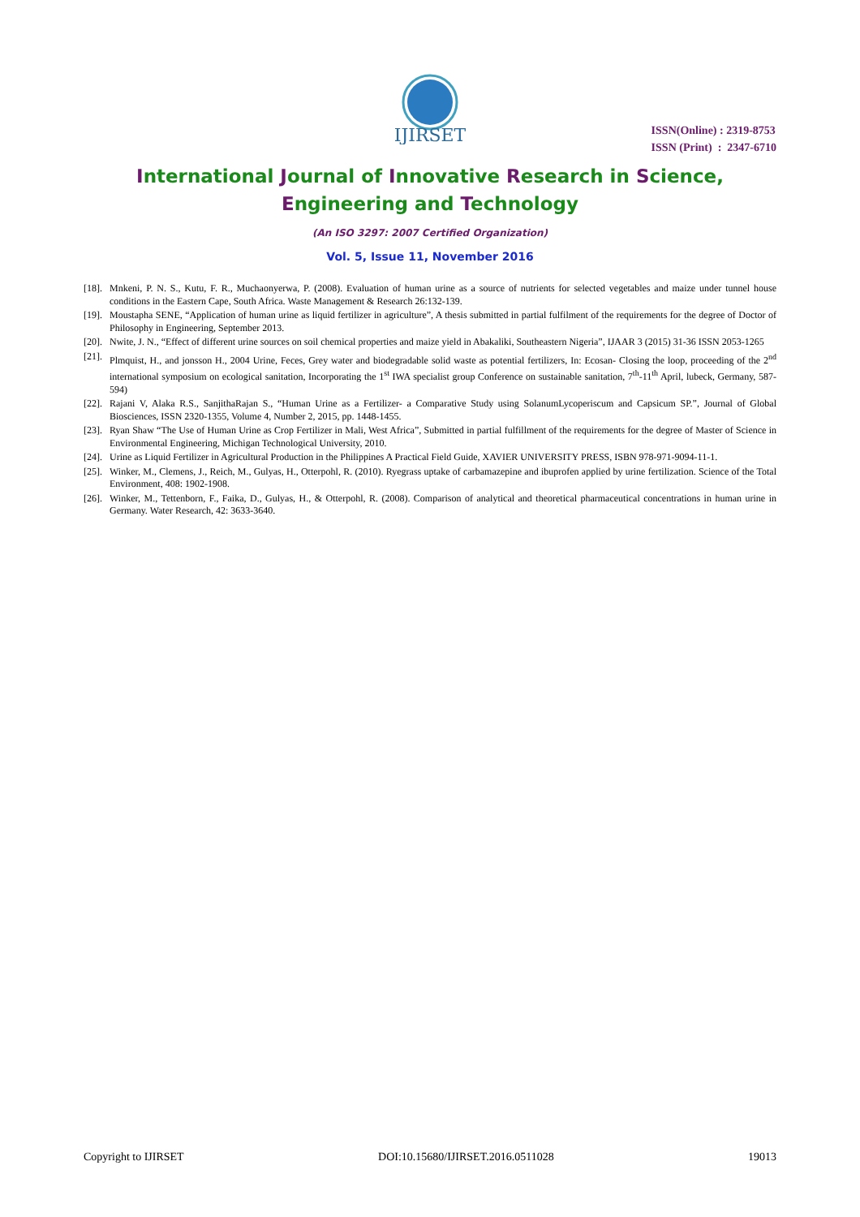IJIRSET
ISSN(Online) : 2319-8753
ISSN (Print) : 2347-6710
International Journal of Innovative Research in Science,
Engineering and Technology
(An ISO 3297: 2007 Certified Organization)
Vol. 5, Issue 11, November 2016
[18]. Mnkeni, P. N. S., Kutu, F. R., Muchaonyerwa, P. (2008). Evaluation of human urine as a source of nutrients for selected vegetables and maize under tunnel house conditions in the Eastern Cape, South Africa. Waste Management & Research 26:132-139.
[19]. Moustapha SENE, “Application of human urine as liquid fertilizer in agriculture”, A thesis submitted in partial fulfilment of the requirements for the degree of Doctor of Philosophy in Engineering, September 2013.
[20]. Nwite, J. N., “Effect of different urine sources on soil chemical properties and maize yield in Abakaliki, Southeastern Nigeria”, IJAAR 3 (2015) 31-36 ISSN 2053-1265
[21]. Plmquist, H., and jonsson H., 2004 Urine, Feces, Grey water and biodegradable solid waste as potential fertilizers, In: Ecosan- Closing the loop, proceeding of the 2<sup>nd</sup> international symposium on ecological sanitation, Incorporating the 1<sup>st</sup> IWA specialist group Conference on sustainable sanitation, 7<sup>th</sup>-11<sup>th</sup> April, lubeck, Germany, 587-594)
[22]. Rajani V, Alaka R.S., SanjithaRajan S., “Human Urine as a Fertilizer- a Comparative Study using SolanumLycoperiscum and Capsicum SP.”, Journal of Global Biosciences, ISSN 2320-1355, Volume 4, Number 2, 2015, pp. 1448-1455.
[23]. Ryan Shaw “The Use of Human Urine as Crop Fertilizer in Mali, West Africa”, Submitted in partial fulfillment of the requirements for the degree of Master of Science in Environmental Engineering, Michigan Technological University, 2010.
[24]. Urine as Liquid Fertilizer in Agricultural Production in the Philippines A Practical Field Guide, XAVIER UNIVERSITY PRESS, ISBN 978-971-9094-11-1.
[25]. Winker, M., Clemens, J., Reich, M., Gulyas, H., Otterpohl, R. (2010). Ryegrass uptake of carbamazepine and ibuprofen applied by urine fertilization. Science of the Total Environment, 408: 1902-1908.
[26]. Winker, M., Tettenborn, F., Faika, D., Gulyas, H., & Otterpohl, R. (2008). Comparison of analytical and theoretical pharmaceutical concentrations in human urine in Germany. Water Research, 42: 3633-3640.
Copyright to IJIRSET DOI:10.15680/IJIRSET.2016.0511028 19013